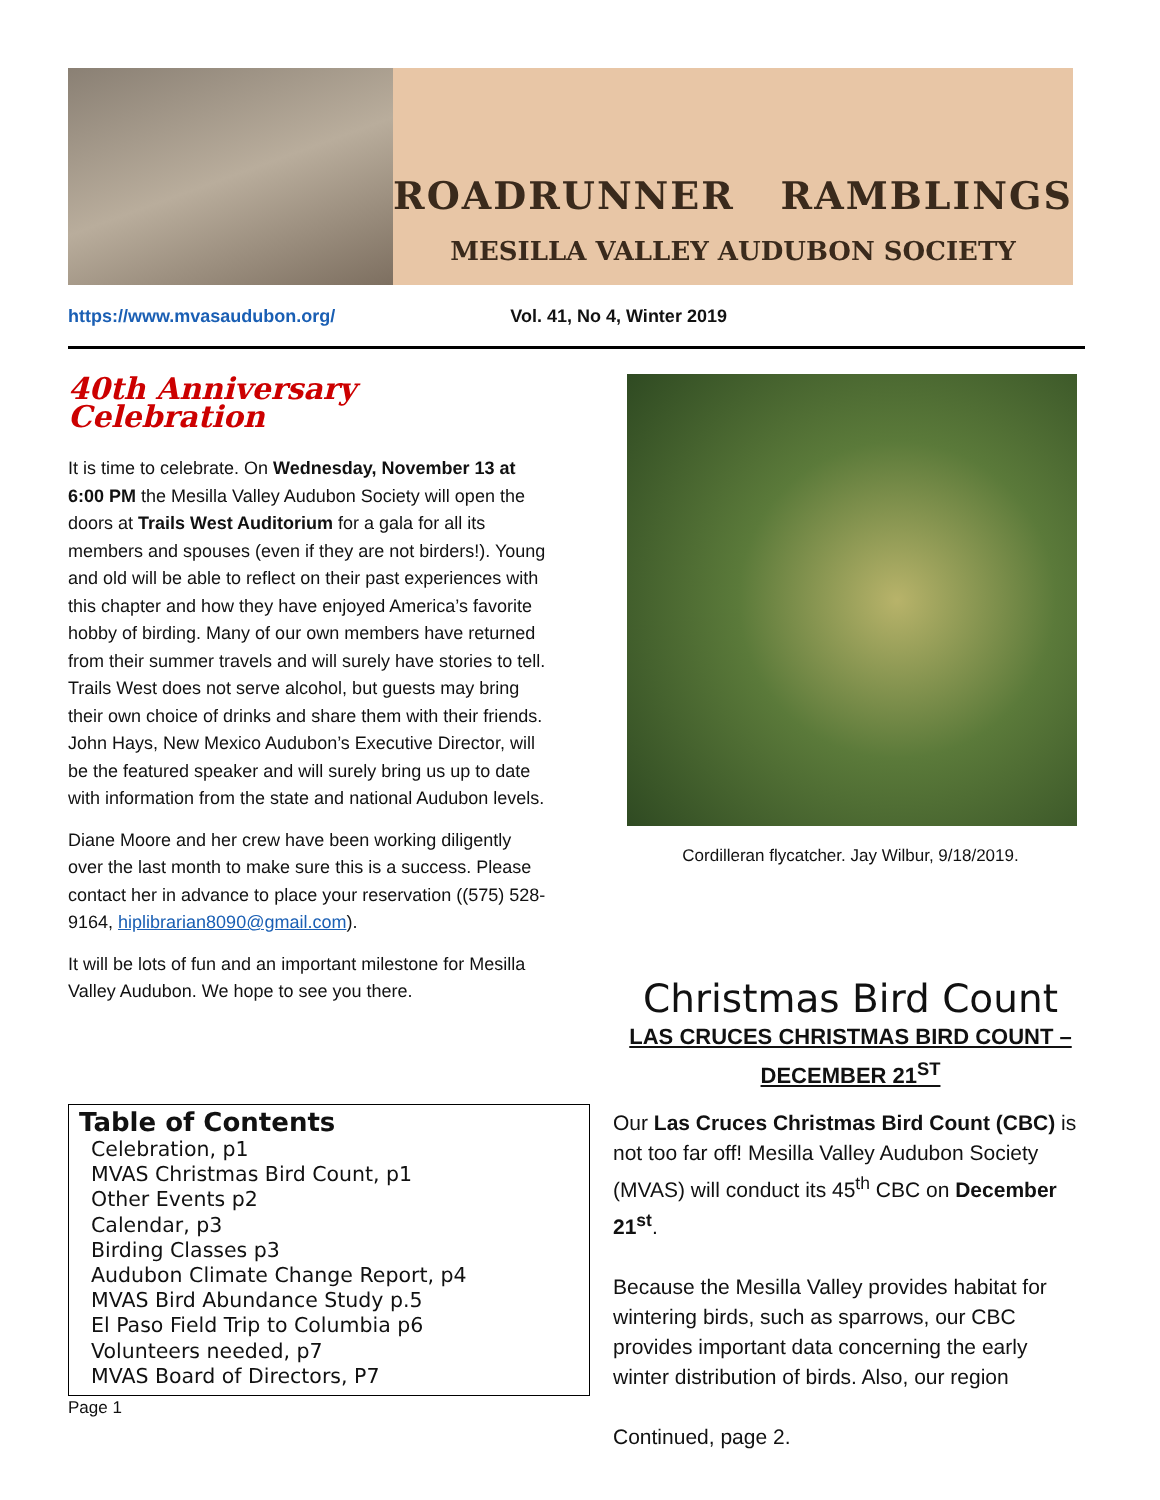ROADRUNNER RAMBLINGS
MESILLA VALLEY AUDUBON SOCIETY
https://www.mvasaudubon.org/ Vol. 41, No 4, Winter 2019
40th Anniversary Celebration
It is time to celebrate. On Wednesday, November 13 at 6:00 PM the Mesilla Valley Audubon Society will open the doors at Trails West Auditorium for a gala for all its members and spouses (even if they are not birders!). Young and old will be able to reflect on their past experiences with this chapter and how they have enjoyed America’s favorite hobby of birding. Many of our own members have returned from their summer travels and will surely have stories to tell. Trails West does not serve alcohol, but guests may bring their own choice of drinks and share them with their friends. John Hays, New Mexico Audubon’s Executive Director, will be the featured speaker and will surely bring us up to date with information from the state and national Audubon levels.
Diane Moore and her crew have been working diligently over the last month to make sure this is a success. Please contact her in advance to place your reservation ((575) 528-9164, hiplibrarian8090@gmail.com).
It will be lots of fun and an important milestone for Mesilla Valley Audubon. We hope to see you there.
Table of Contents
Celebration, p1
MVAS Christmas Bird Count, p1
Other Events p2
Calendar, p3
Birding Classes p3
Audubon Climate Change Report, p4
MVAS Bird Abundance Study p.5
El Paso Field Trip to Columbia p6
Volunteers needed, p7
MVAS Board of Directors, P7
Page 1
Cordilleran flycatcher. Jay Wilbur, 9/18/2019.
Christmas Bird Count
LAS CRUCES CHRISTMAS BIRD COUNT –
DECEMBER 21<sup>ST</sup>
Our Las Cruces Christmas Bird Count (CBC) is not too far off! Mesilla Valley Audubon Society (MVAS) will conduct its 45<sup>th</sup> CBC on December 21<sup>st</sup>.
Because the Mesilla Valley provides habitat for wintering birds, such as sparrows, our CBC provides important data concerning the early winter distribution of birds. Also, our region
Continued, page 2.